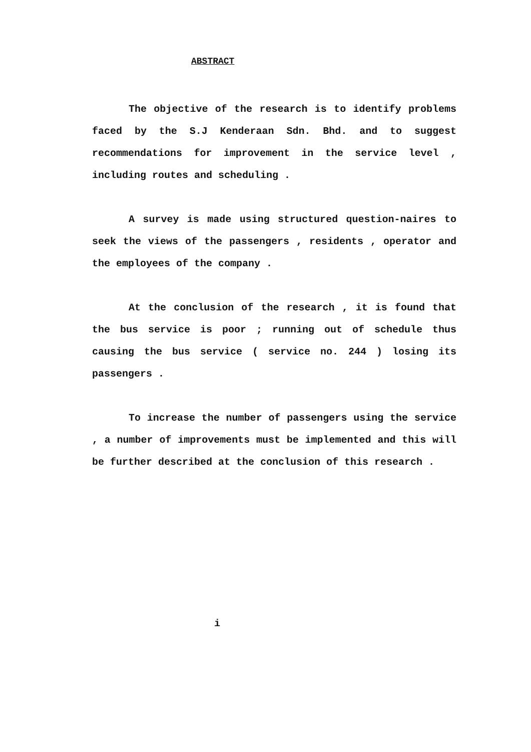ABSTRACT
The objective of the research is to identify problems faced by the S.J Kenderaan Sdn. Bhd. and to suggest recommendations for improvement in the service level , including routes and scheduling .
A survey is made using structured question-naires to seek the views of the passengers , residents , operator and the employees of the company .
At the conclusion of the research , it is found that the bus service is poor ; running out of schedule thus causing the bus service ( service no. 244 ) losing its passengers .
To increase the number of passengers using the service , a number of improvements must be implemented and this will be further described at the conclusion of this research .
i